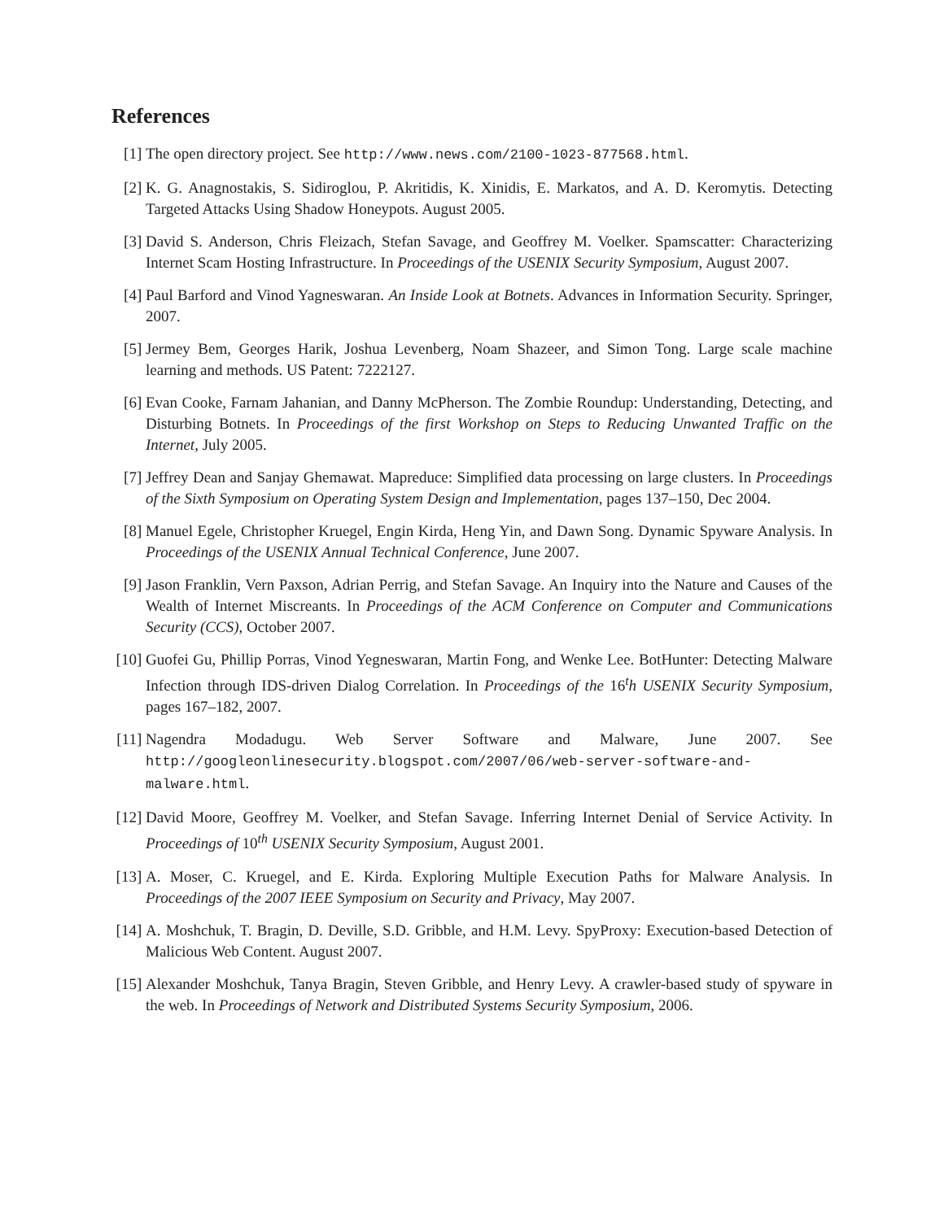References
[1] The open directory project. See http://www.news.com/2100-1023-877568.html.
[2] K. G. Anagnostakis, S. Sidiroglou, P. Akritidis, K. Xinidis, E. Markatos, and A. D. Keromytis. Detecting Targeted Attacks Using Shadow Honeypots. August 2005.
[3] David S. Anderson, Chris Fleizach, Stefan Savage, and Geoffrey M. Voelker. Spamscatter: Characterizing Internet Scam Hosting Infrastructure. In Proceedings of the USENIX Security Symposium, August 2007.
[4] Paul Barford and Vinod Yagneswaran. An Inside Look at Botnets. Advances in Information Security. Springer, 2007.
[5] Jermey Bem, Georges Harik, Joshua Levenberg, Noam Shazeer, and Simon Tong. Large scale machine learning and methods. US Patent: 7222127.
[6] Evan Cooke, Farnam Jahanian, and Danny McPherson. The Zombie Roundup: Understanding, Detecting, and Disturbing Botnets. In Proceedings of the first Workshop on Steps to Reducing Unwanted Traffic on the Internet, July 2005.
[7] Jeffrey Dean and Sanjay Ghemawat. Mapreduce: Simplified data processing on large clusters. In Proceedings of the Sixth Symposium on Operating System Design and Implementation, pages 137–150, Dec 2004.
[8] Manuel Egele, Christopher Kruegel, Engin Kirda, Heng Yin, and Dawn Song. Dynamic Spyware Analysis. In Proceedings of the USENIX Annual Technical Conference, June 2007.
[9] Jason Franklin, Vern Paxson, Adrian Perrig, and Stefan Savage. An Inquiry into the Nature and Causes of the Wealth of Internet Miscreants. In Proceedings of the ACM Conference on Computer and Communications Security (CCS), October 2007.
[10]
Guofei Gu, Phillip Porras, Vinod Yegneswaran, Martin Fong, and Wenke Lee. BotHunter: Detecting Malware Infection through IDS-driven Dialog Correlation. In Proceedings of the 16<sup>t</sup>h USENIX Security Symposium, pages 167–182, 2007.
[11]
Nagendra Modadugu. Web Server Software and Malware, June 2007. See http://googleonlinesecurity.blogspot.com/2007/06/web-server-software-and-malware.html.
[12]
David Moore, Geoffrey M. Voelker, and Stefan Savage. Inferring Internet Denial of Service Activity. In Proceedings of 10<sup>th</sup> USENIX Security Symposium, August 2001.
[13]
A. Moser, C. Kruegel, and E. Kirda. Exploring Multiple Execution Paths for Malware Analysis. In Proceedings of the 2007 IEEE Symposium on Security and Privacy, May 2007.
[14]
A. Moshchuk, T. Bragin, D. Deville, S.D. Gribble, and H.M. Levy. SpyProxy: Execution-based Detection of Malicious Web Content. August 2007.
[15]
Alexander Moshchuk, Tanya Bragin, Steven Gribble, and Henry Levy. A crawler-based study of spyware in the web. In Proceedings of Network and Distributed Systems Security Symposium, 2006.